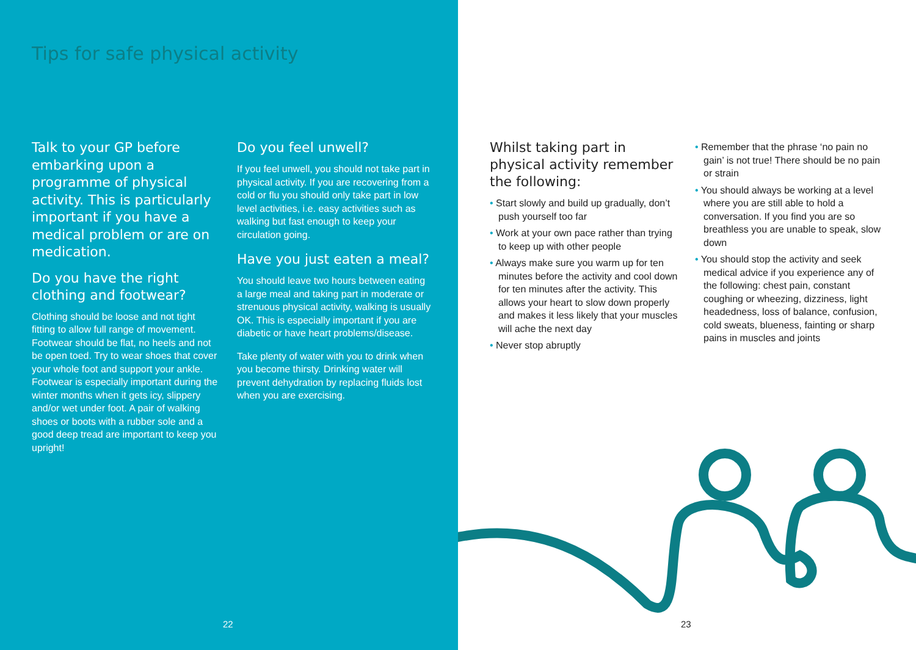Tips for safe physical activity
Talk to your GP before embarking upon a programme of physical activity. This is particularly important if you have a medical problem or are on medication.
Do you have the right clothing and footwear?
Clothing should be loose and not tight fitting to allow full range of movement. Footwear should be flat, no heels and not be open toed. Try to wear shoes that cover your whole foot and support your ankle. Footwear is especially important during the winter months when it gets icy, slippery and/or wet under foot. A pair of walking shoes or boots with a rubber sole and a good deep tread are important to keep you upright!
Do you feel unwell?
If you feel unwell, you should not take part in physical activity. If you are recovering from a cold or flu you should only take part in low level activities, i.e. easy activities such as walking but fast enough to keep your circulation going.
Have you just eaten a meal?
You should leave two hours between eating a large meal and taking part in moderate or strenuous physical activity, walking is usually OK. This is especially important if you are diabetic or have heart problems/disease.
Take plenty of water with you to drink when you become thirsty. Drinking water will prevent dehydration by replacing fluids lost when you are exercising.
22
Whilst taking part in physical activity remember the following:
• Start slowly and build up gradually, don’t push yourself too far
• Work at your own pace rather than trying to keep up with other people
• Always make sure you warm up for ten minutes before the activity and cool down for ten minutes after the activity. This allows your heart to slow down properly and makes it less likely that your muscles will ache the next day
• Never stop abruptly
• Remember that the phrase ‘no pain no gain’ is not true! There should be no pain or strain
• You should always be working at a level where you are still able to hold a conversation. If you find you are so breathless you are unable to speak, slow down
• You should stop the activity and seek medical advice if you experience any of the following: chest pain, constant coughing or wheezing, dizziness, light headedness, loss of balance, confusion, cold sweats, blueness, fainting or sharp pains in muscles and joints
23